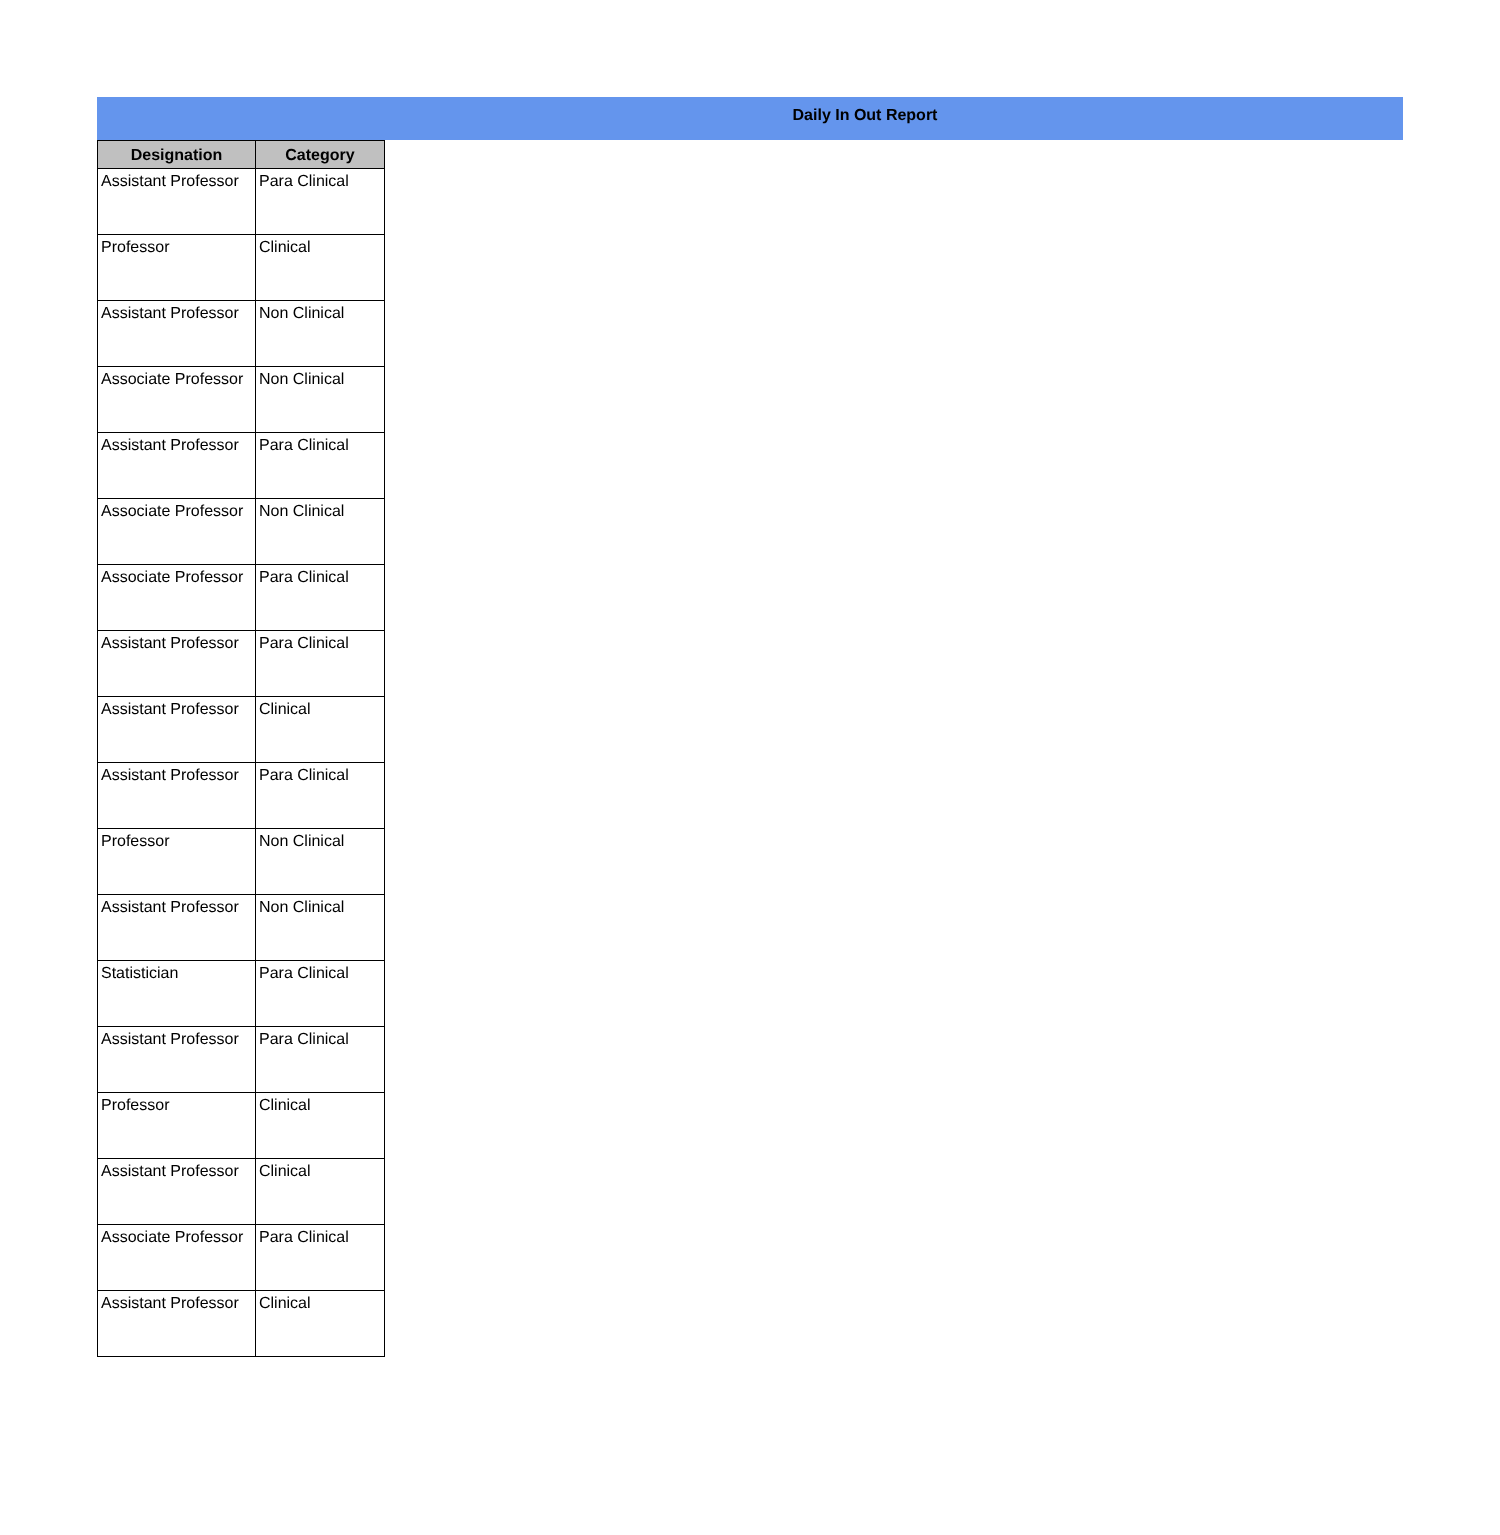Daily In Out Report
| Designation | Category |
| --- | --- |
| Assistant Professor | Para Clinical |
| Professor | Clinical |
| Assistant Professor | Non Clinical |
| Associate Professor | Non Clinical |
| Assistant Professor | Para Clinical |
| Associate Professor | Non Clinical |
| Associate Professor | Para Clinical |
| Assistant Professor | Para Clinical |
| Assistant Professor | Clinical |
| Assistant Professor | Para Clinical |
| Professor | Non Clinical |
| Assistant Professor | Non Clinical |
| Statistician | Para Clinical |
| Assistant Professor | Para Clinical |
| Professor | Clinical |
| Assistant Professor | Clinical |
| Associate Professor | Para Clinical |
| Assistant Professor | Clinical |